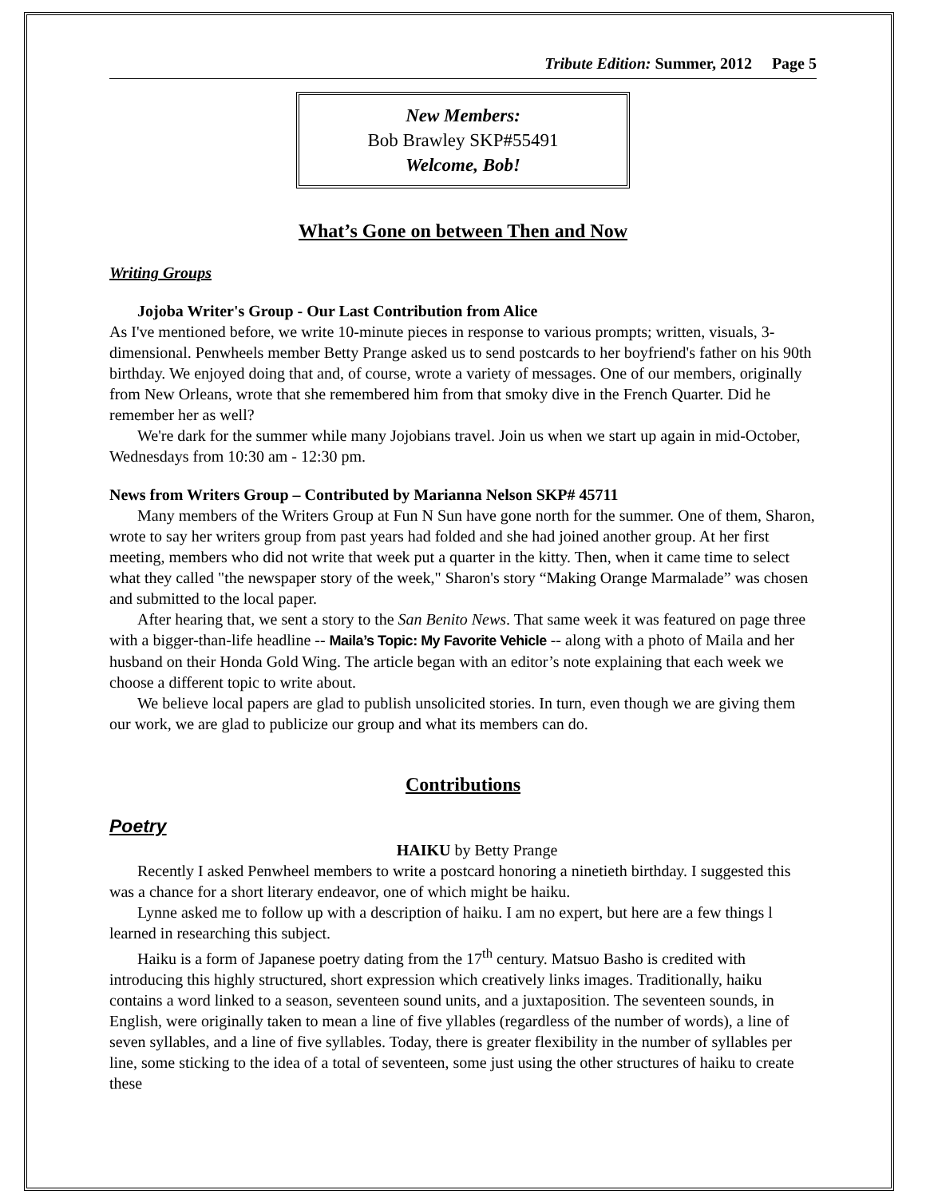Tribute Edition: Summer, 2012 Page 5
New Members:
Bob Brawley SKP#55491
Welcome, Bob!
What’s Gone on between Then and Now
Writing Groups
Jojoba Writer's Group - Our Last Contribution from Alice
As I've mentioned before, we write 10-minute pieces in response to various prompts; written, visuals, 3-dimensional. Penwheels member Betty Prange asked us to send postcards to her boyfriend's father on his 90th birthday. We enjoyed doing that and, of course, wrote a variety of messages. One of our members, originally from New Orleans, wrote that she remembered him from that smoky dive in the French Quarter. Did he remember her as well?
We're dark for the summer while many Jojobians travel. Join us when we start up again in mid-October, Wednesdays from 10:30 am - 12:30 pm.
News from Writers Group – Contributed by Marianna Nelson SKP# 45711
Many members of the Writers Group at Fun N Sun have gone north for the summer. One of them, Sharon, wrote to say her writers group from past years had folded and she had joined another group. At her first meeting, members who did not write that week put a quarter in the kitty. Then, when it came time to select what they called "the newspaper story of the week," Sharon's story “Making Orange Marmalade” was chosen and submitted to the local paper.
After hearing that, we sent a story to the San Benito News. That same week it was featured on page three with a bigger-than-life headline -- Maila’s Topic: My Favorite Vehicle -- along with a photo of Maila and her husband on their Honda Gold Wing. The article began with an editor’s note explaining that each week we choose a different topic to write about.
We believe local papers are glad to publish unsolicited stories. In turn, even though we are giving them our work, we are glad to publicize our group and what its members can do.
Contributions
Poetry
HAIKU by Betty Prange
Recently I asked Penwheel members to write a postcard honoring a ninetieth birthday. I suggested this was a chance for a short literary endeavor, one of which might be haiku.
Lynne asked me to follow up with a description of haiku. I am no expert, but here are a few things l learned in researching this subject.
Haiku is a form of Japanese poetry dating from the 17<sup>th</sup> century. Matsuo Basho is credited with introducing this highly structured, short expression which creatively links images. Traditionally, haiku contains a word linked to a season, seventeen sound units, and a juxtaposition. The seventeen sounds, in English, were originally taken to mean a line of five yllables (regardless of the number of words), a line of seven syllables, and a line of five syllables. Today, there is greater flexibility in the number of syllables per line, some sticking to the idea of a total of seventeen, some just using the other structures of haiku to create these